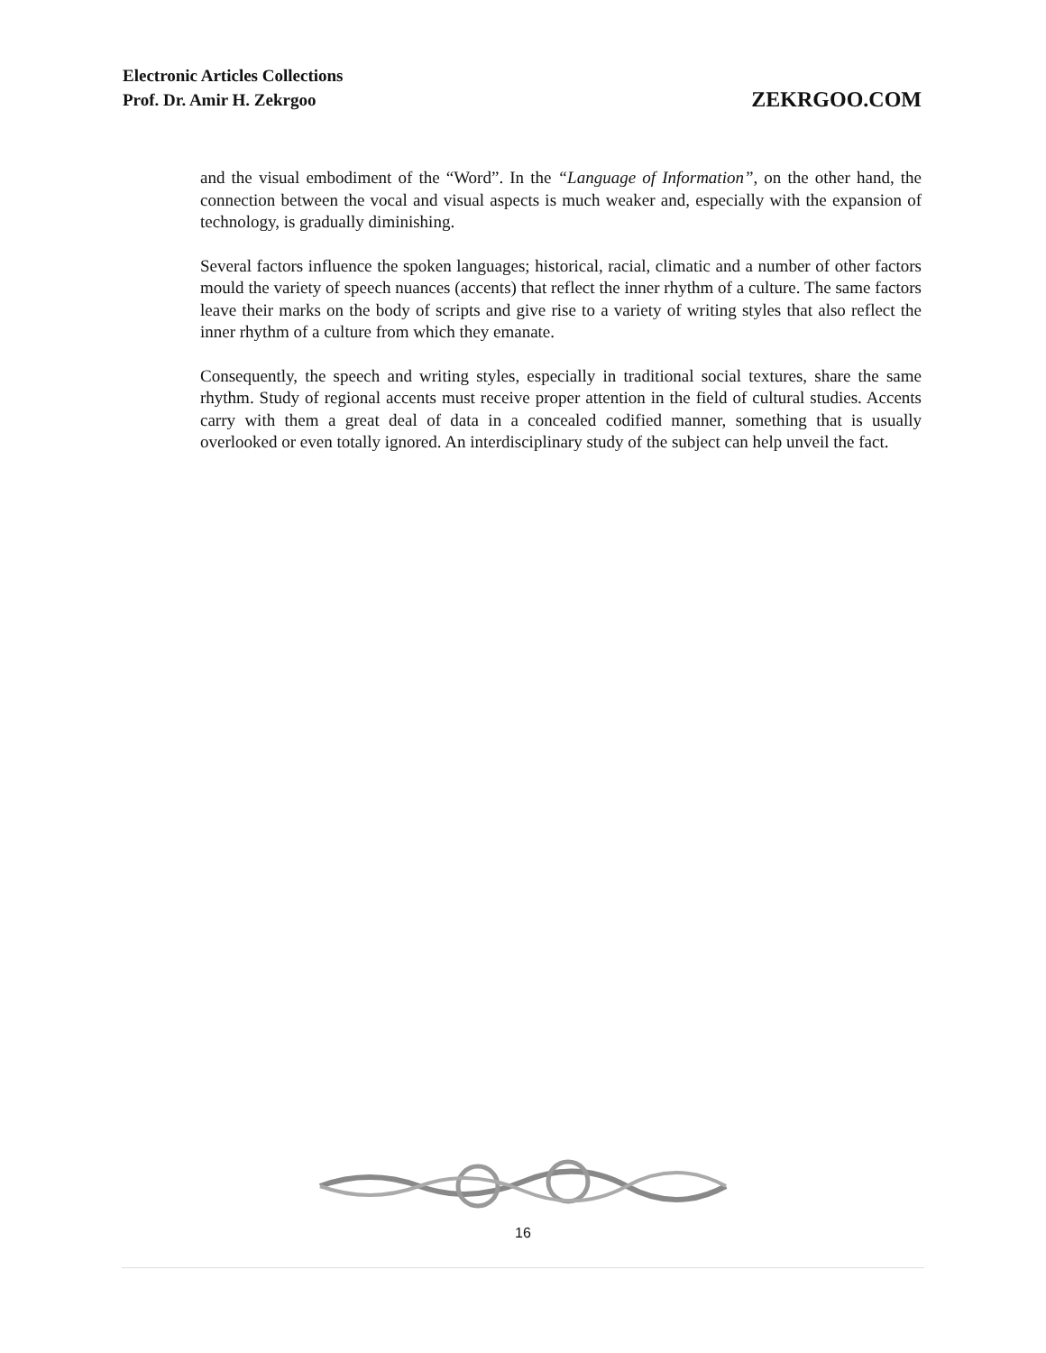Electronic Articles Collections
Prof. Dr. Amir H. Zekrgoo
ZEKRGOO.COM
and the visual embodiment of the “Word”. In the “Language of Information”, on the other hand, the connection between the vocal and visual aspects is much weaker and, especially with the expansion of technology, is gradually diminishing.
Several factors influence the spoken languages; historical, racial, climatic and a number of other factors mould the variety of speech nuances (accents) that reflect the inner rhythm of a culture. The same factors leave their marks on the body of scripts and give rise to a variety of writing styles that also reflect the inner rhythm of a culture from which they emanate.
Consequently, the speech and writing styles, especially in traditional social textures, share the same rhythm. Study of regional accents must receive proper attention in the field of cultural studies. Accents carry with them a great deal of data in a concealed codified manner, something that is usually overlooked or even totally ignored. An interdisciplinary study of the subject can help unveil the fact.
16